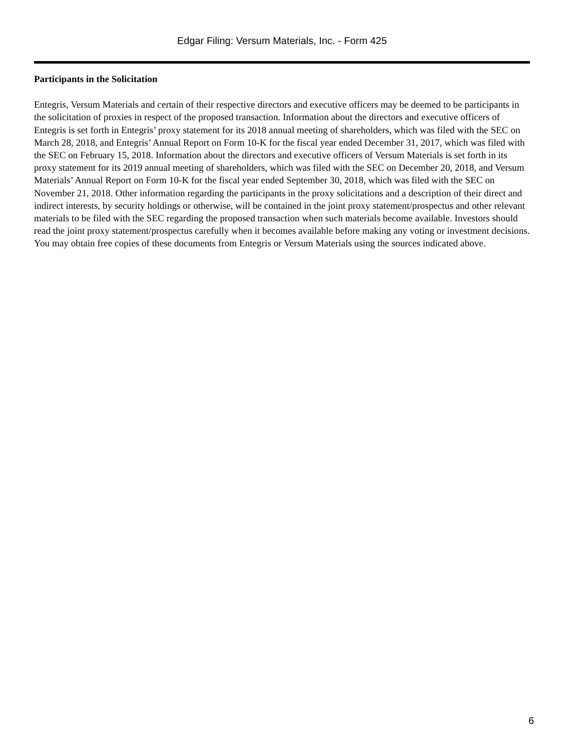Edgar Filing: Versum Materials, Inc. - Form 425
Participants in the Solicitation
Entegris, Versum Materials and certain of their respective directors and executive officers may be deemed to be participants in the solicitation of proxies in respect of the proposed transaction. Information about the directors and executive officers of Entegris is set forth in Entegris’ proxy statement for its 2018 annual meeting of shareholders, which was filed with the SEC on March 28, 2018, and Entegris’ Annual Report on Form 10-K for the fiscal year ended December 31, 2017, which was filed with the SEC on February 15, 2018. Information about the directors and executive officers of Versum Materials is set forth in its proxy statement for its 2019 annual meeting of shareholders, which was filed with the SEC on December 20, 2018, and Versum Materials’ Annual Report on Form 10-K for the fiscal year ended September 30, 2018, which was filed with the SEC on November 21, 2018. Other information regarding the participants in the proxy solicitations and a description of their direct and indirect interests, by security holdings or otherwise, will be contained in the joint proxy statement/prospectus and other relevant materials to be filed with the SEC regarding the proposed transaction when such materials become available. Investors should read the joint proxy statement/prospectus carefully when it becomes available before making any voting or investment decisions. You may obtain free copies of these documents from Entegris or Versum Materials using the sources indicated above.
6